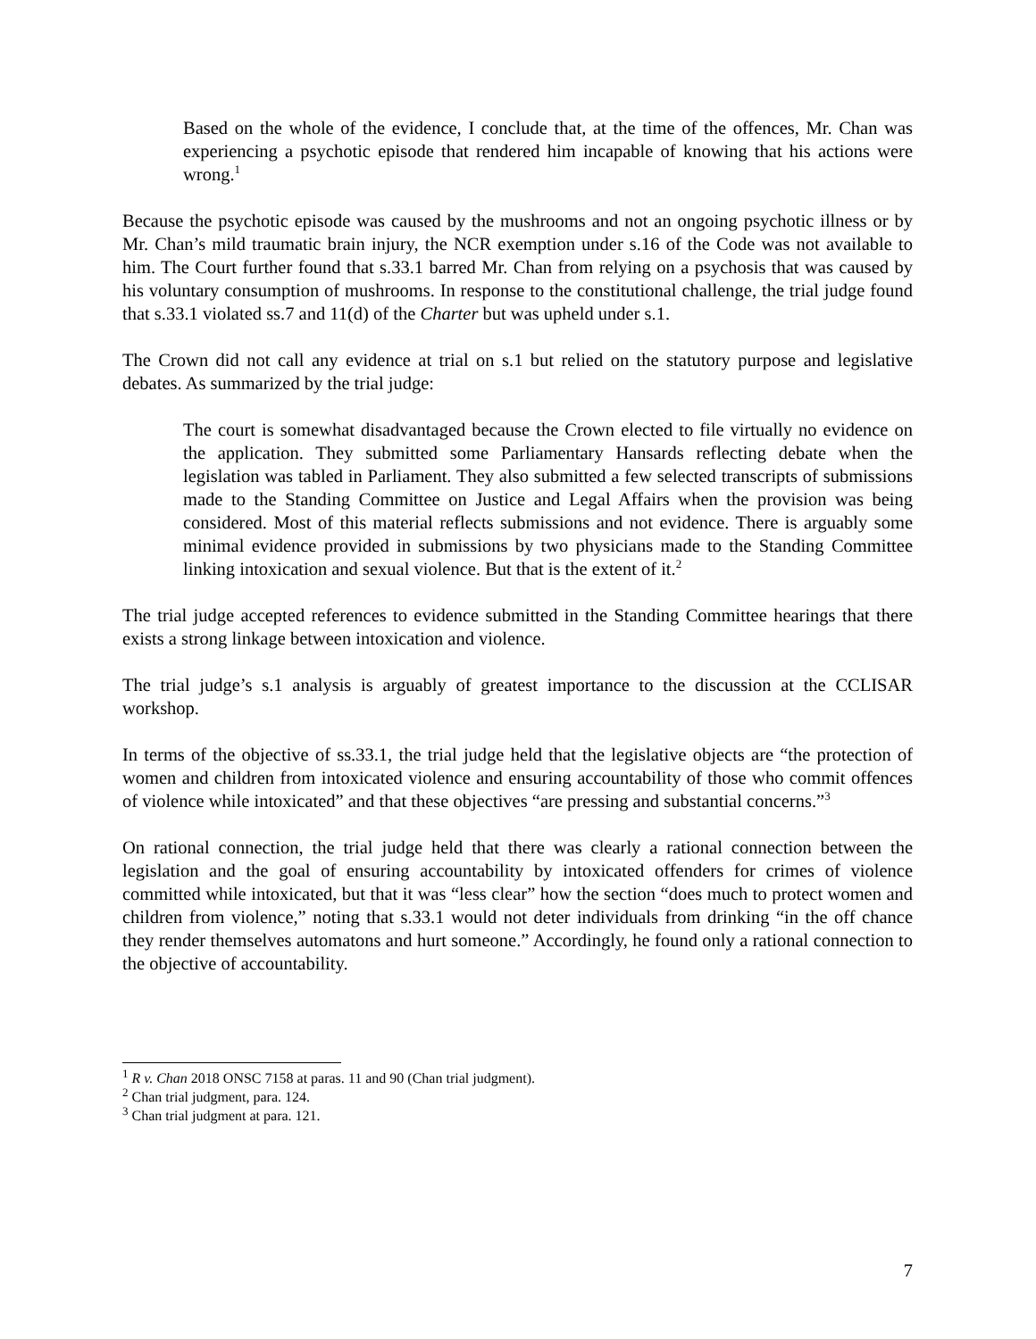Based on the whole of the evidence, I conclude that, at the time of the offences, Mr. Chan was experiencing a psychotic episode that rendered him incapable of knowing that his actions were wrong.<sup>1</sup>
Because the psychotic episode was caused by the mushrooms and not an ongoing psychotic illness or by Mr. Chan’s mild traumatic brain injury, the NCR exemption under s.16 of the Code was not available to him. The Court further found that s.33.1 barred Mr. Chan from relying on a psychosis that was caused by his voluntary consumption of mushrooms. In response to the constitutional challenge, the trial judge found that s.33.1 violated ss.7 and 11(d) of the Charter but was upheld under s.1.
The Crown did not call any evidence at trial on s.1 but relied on the statutory purpose and legislative debates. As summarized by the trial judge:
The court is somewhat disadvantaged because the Crown elected to file virtually no evidence on the application. They submitted some Parliamentary Hansards reflecting debate when the legislation was tabled in Parliament. They also submitted a few selected transcripts of submissions made to the Standing Committee on Justice and Legal Affairs when the provision was being considered. Most of this material reflects submissions and not evidence. There is arguably some minimal evidence provided in submissions by two physicians made to the Standing Committee linking intoxication and sexual violence. But that is the extent of it.<sup>2</sup>
The trial judge accepted references to evidence submitted in the Standing Committee hearings that there exists a strong linkage between intoxication and violence.
The trial judge’s s.1 analysis is arguably of greatest importance to the discussion at the CCLISAR workshop.
In terms of the objective of ss.33.1, the trial judge held that the legislative objects are “the protection of women and children from intoxicated violence and ensuring accountability of those who commit offences of violence while intoxicated” and that these objectives “are pressing and substantial concerns.”<sup>3</sup>
On rational connection, the trial judge held that there was clearly a rational connection between the legislation and the goal of ensuring accountability by intoxicated offenders for crimes of violence committed while intoxicated, but that it was “less clear” how the section “does much to protect women and children from violence,” noting that s.33.1 would not deter individuals from drinking “in the off chance they render themselves automatons and hurt someone.” Accordingly, he found only a rational connection to the objective of accountability.
<sup>1</sup> R v. Chan 2018 ONSC 7158 at paras. 11 and 90 (Chan trial judgment).
<sup>2</sup> Chan trial judgment, para. 124.
<sup>3</sup> Chan trial judgment at para. 121.
7